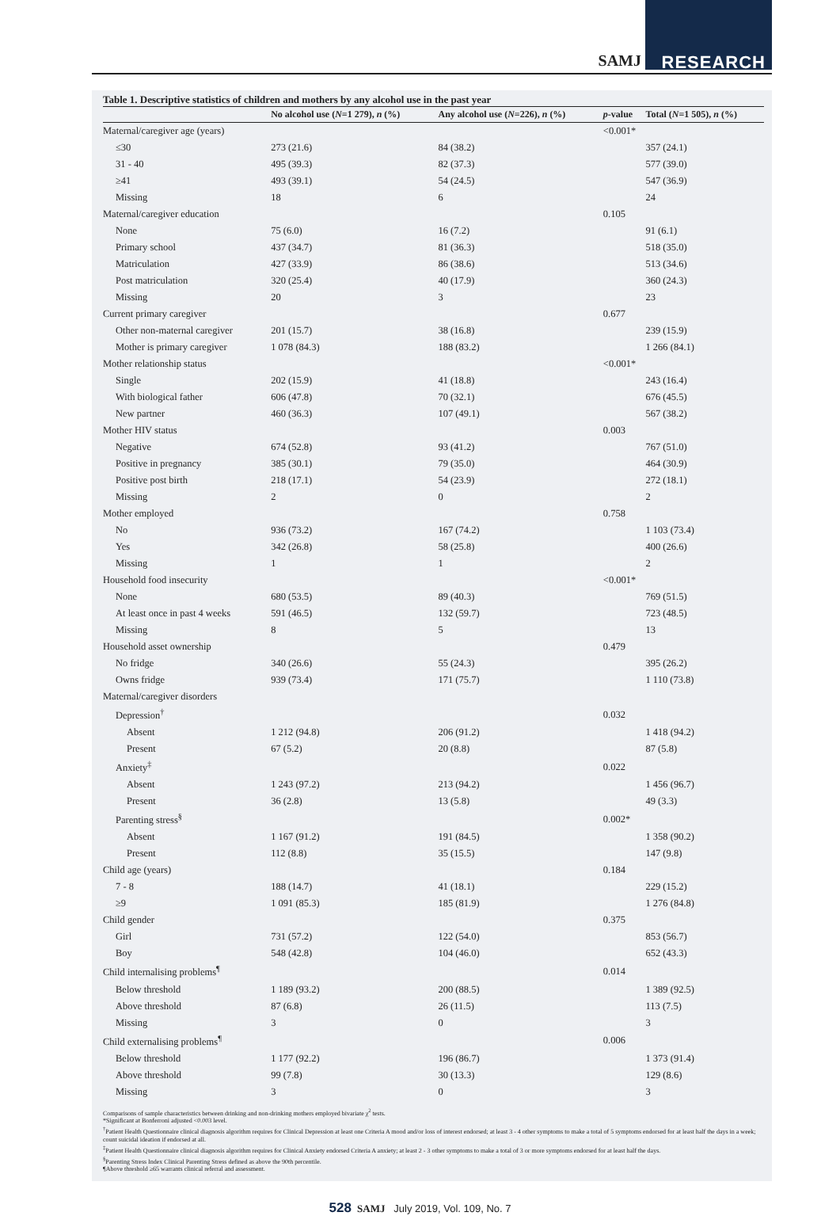SAMJ RESEARCH
Table 1. Descriptive statistics of children and mothers by any alcohol use in the past year
| | No alcohol use ( N =1 279), n (%) | Any alcohol use ( N =226), n (%) | p -value | Total ( N =1 505), n (%) |
| --- | --- | --- | --- | --- |
| Maternal/caregiver age (years) | | | <0.001* | |
| ≤30 | 273 (21.6) | 84 (38.2) | | 357 (24.1) |
| 31 - 40 | 495 (39.3) | 82 (37.3) | | 577 (39.0) |
| ≥41 | 493 (39.1) | 54 (24.5) | | 547 (36.9) |
| Missing | 18 | 6 | | 24 |
| Maternal/caregiver education | | | 0.105 | |
| None | 75 (6.0) | 16 (7.2) | | 91 (6.1) |
| Primary school | 437 (34.7) | 81 (36.3) | | 518 (35.0) |
| Matriculation | 427 (33.9) | 86 (38.6) | | 513 (34.6) |
| Post matriculation | 320 (25.4) | 40 (17.9) | | 360 (24.3) |
| Missing | 20 | 3 | | 23 |
| Current primary caregiver | | | 0.677 | |
| Other non-maternal caregiver | 201 (15.7) | 38 (16.8) | | 239 (15.9) |
| Mother is primary caregiver | 1 078 (84.3) | 188 (83.2) | | 1 266 (84.1) |
| Mother relationship status | | | <0.001* | |
| Single | 202 (15.9) | 41 (18.8) | | 243 (16.4) |
| With biological father | 606 (47.8) | 70 (32.1) | | 676 (45.5) |
| New partner | 460 (36.3) | 107 (49.1) | | 567 (38.2) |
| Mother HIV status | | | 0.003 | |
| Negative | 674 (52.8) | 93 (41.2) | | 767 (51.0) |
| Positive in pregnancy | 385 (30.1) | 79 (35.0) | | 464 (30.9) |
| Positive post birth | 218 (17.1) | 54 (23.9) | | 272 (18.1) |
| Missing | 2 | 0 | | 2 |
| Mother employed | | | 0.758 | |
| No | 936 (73.2) | 167 (74.2) | | 1 103 (73.4) |
| Yes | 342 (26.8) | 58 (25.8) | | 400 (26.6) |
| Missing | 1 | 1 | | 2 |
| Household food insecurity | | | <0.001* | |
| None | 680 (53.5) | 89 (40.3) | | 769 (51.5) |
| At least once in past 4 weeks | 591 (46.5) | 132 (59.7) | | 723 (48.5) |
| Missing | 8 | 5 | | 13 |
| Household asset ownership | | | 0.479 | |
| No fridge | 340 (26.6) | 55 (24.3) | | 395 (26.2) |
| Owns fridge | 939 (73.4) | 171 (75.7) | | 1 110 (73.8) |
| Maternal/caregiver disorders | | | | |
| Depression<sup>†</sup> | | | 0.032 | |
| Absent | 1 212 (94.8) | 206 (91.2) | | 1 418 (94.2) |
| Present | 67 (5.2) | 20 (8.8) | | 87 (5.8) |
| Anxiety<sup>‡</sup> | | | 0.022 | |
| Absent | 1 243 (97.2) | 213 (94.2) | | 1 456 (96.7) |
| Present | 36 (2.8) | 13 (5.8) | | 49 (3.3) |
| Parenting stress<sup>§</sup> | | | 0.002* | |
| Absent | 1 167 (91.2) | 191 (84.5) | | 1 358 (90.2) |
| Present | 112 (8.8) | 35 (15.5) | | 147 (9.8) |
| Child age (years) | | | 0.184 | |
| 7 - 8 | 188 (14.7) | 41 (18.1) | | 229 (15.2) |
| ≥9 | 1 091 (85.3) | 185 (81.9) | | 1 276 (84.8) |
| Child gender | | | 0.375 | |
| Girl | 731 (57.2) | 122 (54.0) | | 853 (56.7) |
| Boy | 548 (42.8) | 104 (46.0) | | 652 (43.3) |
| Child internalising problems<sup>¶</sup> | | | 0.014 | |
| Below threshold | 1 189 (93.2) | 200 (88.5) | | 1 389 (92.5) |
| Above threshold | 87 (6.8) | 26 (11.5) | | 113 (7.5) |
| Missing | 3 | 0 | | 3 |
| Child externalising problems<sup>¶</sup> | | | 0.006 | |
| Below threshold | 1 177 (92.2) | 196 (86.7) | | 1 373 (91.4) |
| Above threshold | 99 (7.8) | 30 (13.3) | | 129 (8.6) |
| Missing | 3 | 0 | | 3 |
Comparisons of sample characteristics between drinking and non-drinking mothers employed bivariate χ<sup>2</sup> tests.
*Significant at Bonferroni adjusted <0.003 level.
<sup>†</sup> Patient Health Questionnaire clinical diagnosis algorithm requires for Clinical Depression at least one Criteria A mood and/or loss of interest endorsed; at least 3 - 4 other symptoms to make a total of 5 symptoms endorsed for at least half the days in a week; count suicidal ideation if endorsed at all.
<sup>‡</sup> Patient Health Questionnaire clinical diagnosis algorithm requires for Clinical Anxiety endorsed Criteria A anxiety; at least 2 - 3 other symptoms to make a total of 3 or more symptoms endorsed for at least half the days.
<sup>§</sup> Parenting Stress Index Clinical Parenting Stress defined as above the 90th percentile.
¶Above threshold ≥65 warrants clinical referral and assessment.
528 SAMJ July 2019, Vol. 109, No. 7